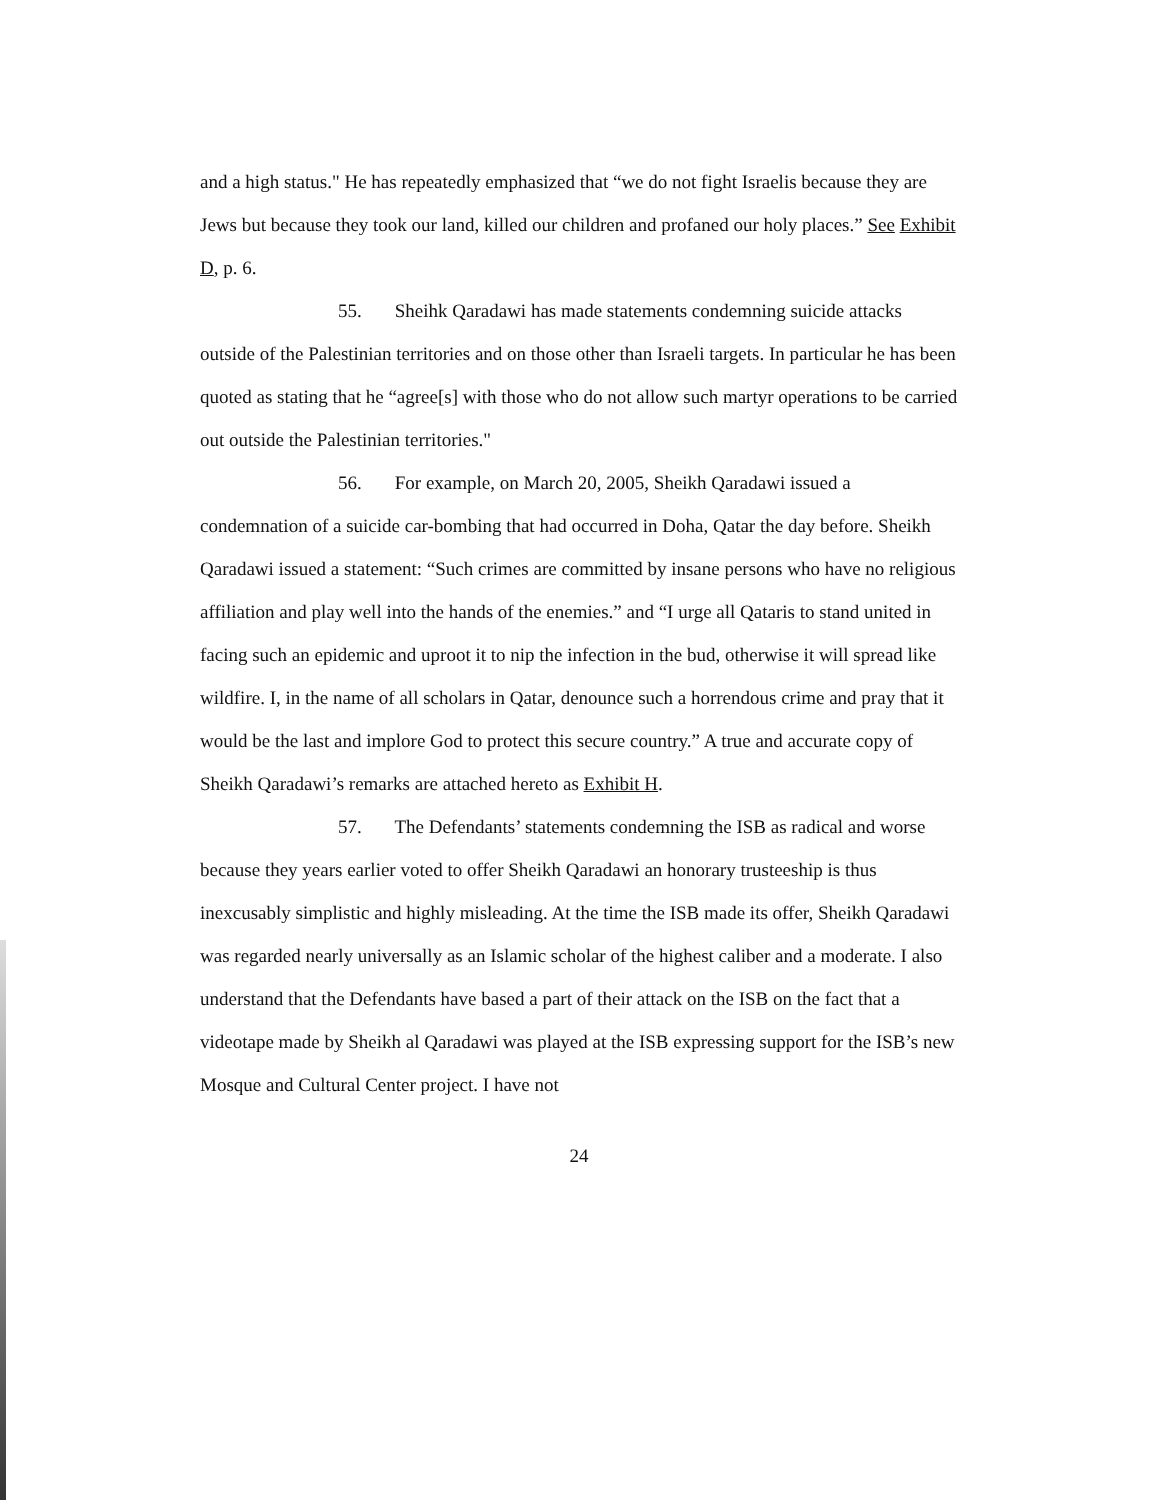and a high status." He has repeatedly emphasized that “we do not fight Israelis because they are Jews but because they took our land, killed our children and profaned our holy places.” See Exhibit D, p. 6.
55. Sheihk Qaradawi has made statements condemning suicide attacks outside of the Palestinian territories and on those other than Israeli targets. In particular he has been quoted as stating that he “agree[s] with those who do not allow such martyr operations to be carried out outside the Palestinian territories."
56. For example, on March 20, 2005, Sheikh Qaradawi issued a condemnation of a suicide car-bombing that had occurred in Doha, Qatar the day before. Sheikh Qaradawi issued a statement: “Such crimes are committed by insane persons who have no religious affiliation and play well into the hands of the enemies.” and “I urge all Qataris to stand united in facing such an epidemic and uproot it to nip the infection in the bud, otherwise it will spread like wildfire. I, in the name of all scholars in Qatar, denounce such a horrendous crime and pray that it would be the last and implore God to protect this secure country.” A true and accurate copy of Sheikh Qaradawi’s remarks are attached hereto as Exhibit H.
57. The Defendants’ statements condemning the ISB as radical and worse because they years earlier voted to offer Sheikh Qaradawi an honorary trusteeship is thus inexcusably simplistic and highly misleading. At the time the ISB made its offer, Sheikh Qaradawi was regarded nearly universally as an Islamic scholar of the highest caliber and a moderate. I also understand that the Defendants have based a part of their attack on the ISB on the fact that a videotape made by Sheikh al Qaradawi was played at the ISB expressing support for the ISB’s new Mosque and Cultural Center project. I have not
24